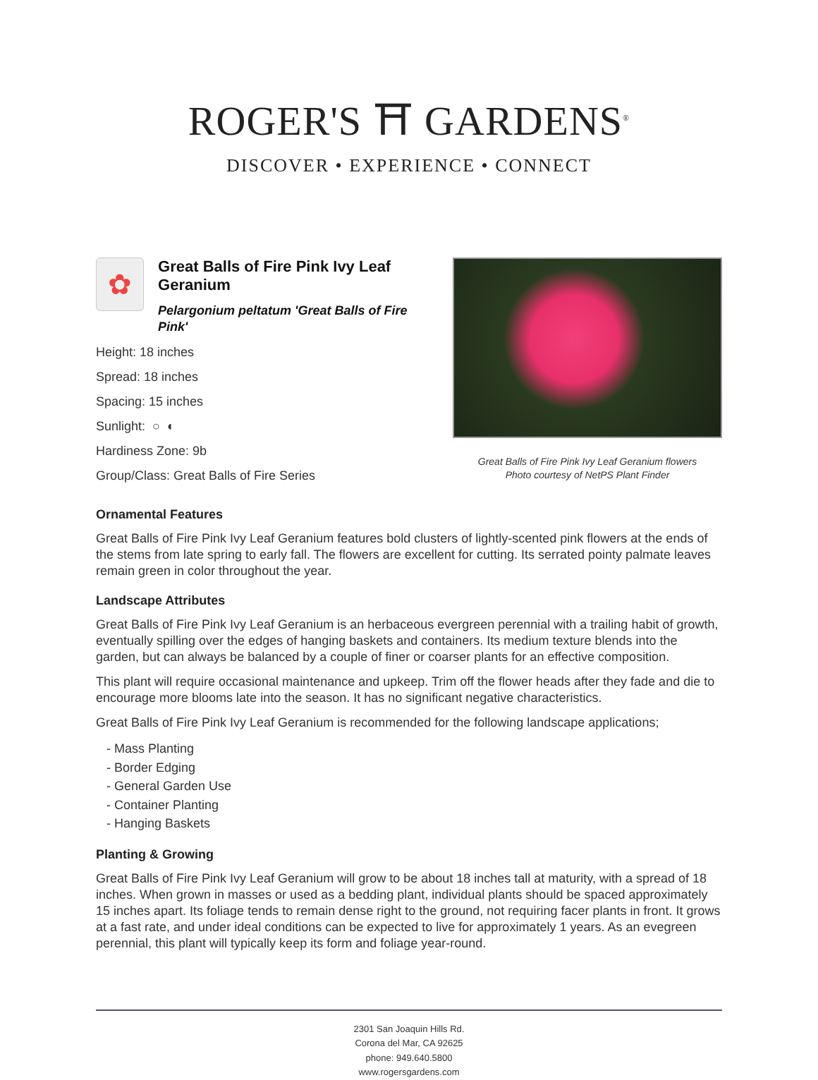ROGER'S ⛩ GARDENS<sup>®</sup>
DISCOVER • EXPERIENCE • CONNECT
✿
Great Balls of Fire Pink Ivy Leaf Geranium
Pelargonium peltatum 'Great Balls of Fire Pink'
Height: 18 inches
Spread: 18 inches
Spacing: 15 inches
Sunlight: ○ ◐
Hardiness Zone: 9b
Group/Class: Great Balls of Fire Series
Great Balls of Fire Pink Ivy Leaf Geranium flowers
Photo courtesy of NetPS Plant Finder
Ornamental Features
Great Balls of Fire Pink Ivy Leaf Geranium features bold clusters of lightly-scented pink flowers at the ends of the stems from late spring to early fall. The flowers are excellent for cutting. Its serrated pointy palmate leaves remain green in color throughout the year.
Landscape Attributes
Great Balls of Fire Pink Ivy Leaf Geranium is an herbaceous evergreen perennial with a trailing habit of growth, eventually spilling over the edges of hanging baskets and containers. Its medium texture blends into the garden, but can always be balanced by a couple of finer or coarser plants for an effective composition.
This plant will require occasional maintenance and upkeep. Trim off the flower heads after they fade and die to encourage more blooms late into the season. It has no significant negative characteristics.
Great Balls of Fire Pink Ivy Leaf Geranium is recommended for the following landscape applications;
- Mass Planting
- Border Edging
- General Garden Use
- Container Planting
- Hanging Baskets
Planting & Growing
Great Balls of Fire Pink Ivy Leaf Geranium will grow to be about 18 inches tall at maturity, with a spread of 18 inches. When grown in masses or used as a bedding plant, individual plants should be spaced approximately 15 inches apart. Its foliage tends to remain dense right to the ground, not requiring facer plants in front. It grows at a fast rate, and under ideal conditions can be expected to live for approximately 1 years. As an evegreen perennial, this plant will typically keep its form and foliage year-round.
2301 San Joaquin Hills Rd.
Corona del Mar, CA 92625
phone: 949.640.5800
www.rogersgardens.com